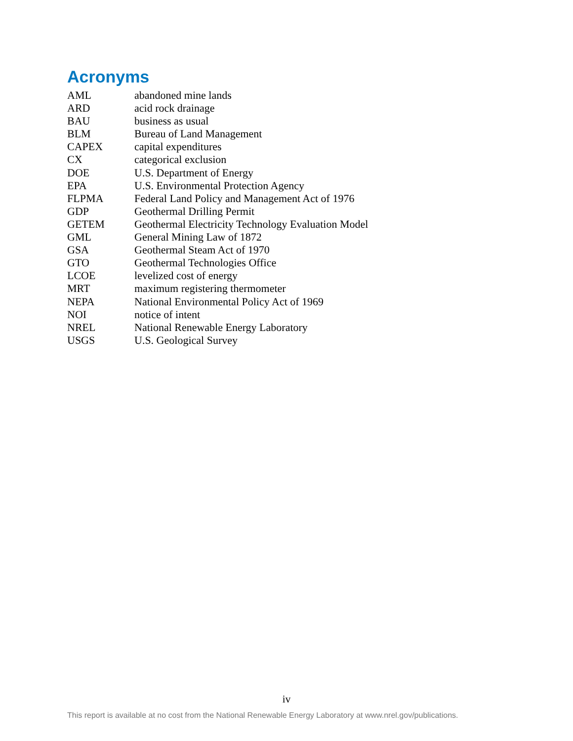Acronyms
AML abandoned mine lands
ARD acid rock drainage
BAU business as usual
BLM Bureau of Land Management
CAPEX capital expenditures
CX categorical exclusion
DOE U.S. Department of Energy
EPA U.S. Environmental Protection Agency
FLPMA Federal Land Policy and Management Act of 1976
GDP Geothermal Drilling Permit
GETEM Geothermal Electricity Technology Evaluation Model
GML General Mining Law of 1872
GSA Geothermal Steam Act of 1970
GTO Geothermal Technologies Office
LCOE levelized cost of energy
MRT maximum registering thermometer
NEPA National Environmental Policy Act of 1969
NOI notice of intent
NREL National Renewable Energy Laboratory
USGS U.S. Geological Survey
iv
This report is available at no cost from the National Renewable Energy Laboratory at www.nrel.gov/publications.